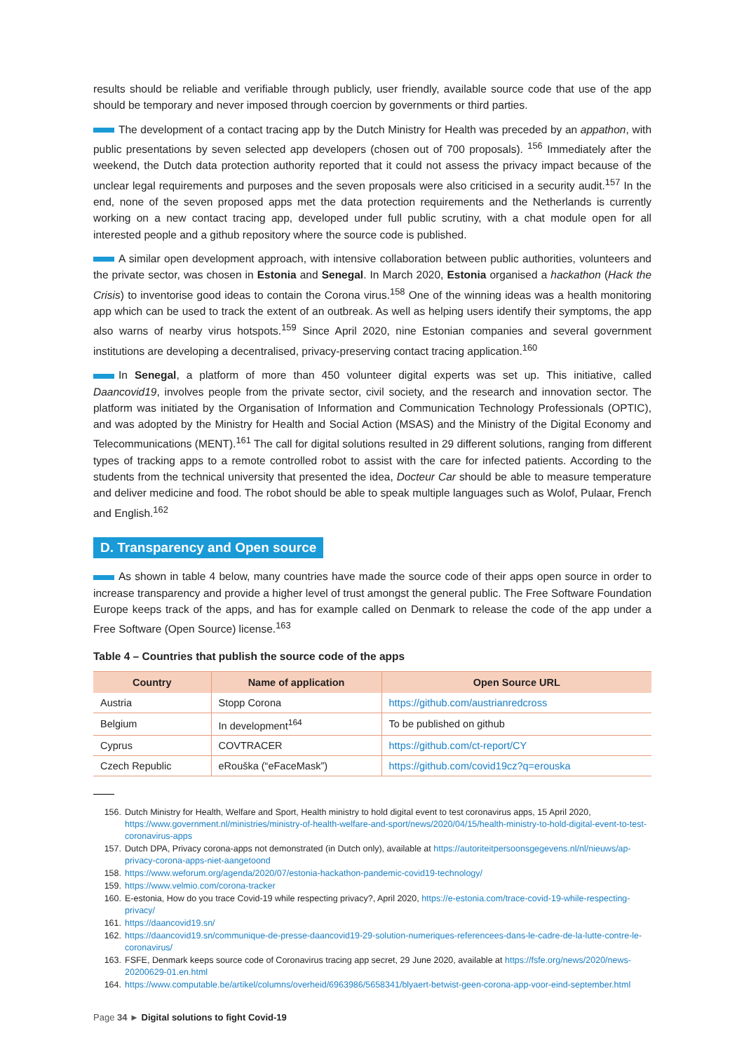results should be reliable and verifiable through publicly, user friendly, available source code that use of the app should be temporary and never imposed through coercion by governments or third parties.
The development of a contact tracing app by the Dutch Ministry for Health was preceded by an appathon, with public presentations by seven selected app developers (chosen out of 700 proposals). <sup>156</sup> Immediately after the weekend, the Dutch data protection authority reported that it could not assess the privacy impact because of the unclear legal requirements and purposes and the seven proposals were also criticised in a security audit.<sup>157</sup> In the end, none of the seven proposed apps met the data protection requirements and the Netherlands is currently working on a new contact tracing app, developed under full public scrutiny, with a chat module open for all interested people and a github repository where the source code is published.
A similar open development approach, with intensive collaboration between public authorities, volunteers and the private sector, was chosen in Estonia and Senegal. In March 2020, Estonia organised a hackathon (Hack the Crisis) to inventorise good ideas to contain the Corona virus.<sup>158</sup> One of the winning ideas was a health monitoring app which can be used to track the extent of an outbreak. As well as helping users identify their symptoms, the app also warns of nearby virus hotspots.<sup>159</sup> Since April 2020, nine Estonian companies and several government institutions are developing a decentralised, privacy-preserving contact tracing application.<sup>160</sup>
In Senegal, a platform of more than 450 volunteer digital experts was set up. This initiative, called Daancovid19, involves people from the private sector, civil society, and the research and innovation sector. The platform was initiated by the Organisation of Information and Communication Technology Professionals (OPTIC), and was adopted by the Ministry for Health and Social Action (MSAS) and the Ministry of the Digital Economy and Telecommunications (MENT).<sup>161</sup> The call for digital solutions resulted in 29 different solutions, ranging from different types of tracking apps to a remote controlled robot to assist with the care for infected patients. According to the students from the technical university that presented the idea, Docteur Car should be able to measure temperature and deliver medicine and food. The robot should be able to speak multiple languages such as Wolof, Pulaar, French and English.<sup>162</sup>
D. Transparency and Open source
As shown in table 4 below, many countries have made the source code of their apps open source in order to increase transparency and provide a higher level of trust amongst the general public. The Free Software Foundation Europe keeps track of the apps, and has for example called on Denmark to release the code of the app under a Free Software (Open Source) license.<sup>163</sup>
Table 4 – Countries that publish the source code of the apps
| Country | Name of application | Open Source URL |
| --- | --- | --- |
| Austria | Stopp Corona | https://github.com/austrianredcross |
| Belgium | In development<sup>164</sup> | To be published on github |
| Cyprus | COVTRACER | https://github.com/ct-report/CY |
| Czech Republic | eRouška (“eFaceMask”) | https://github.com/covid19cz?q=erouska |
156. Dutch Ministry for Health, Welfare and Sport, Health ministry to hold digital event to test coronavirus apps, 15 April 2020, https://www.government.nl/ministries/ministry-of-health-welfare-and-sport/news/2020/04/15/health-ministry-to-hold-digital-event-to-test-coronavirus-apps
157. Dutch DPA, Privacy corona-apps not demonstrated (in Dutch only), available at https://autoriteitpersoonsgegevens.nl/nl/nieuws/ap-privacy-corona-apps-niet-aangetoond
158. https://www.weforum.org/agenda/2020/07/estonia-hackathon-pandemic-covid19-technology/
159. https://www.velmio.com/corona-tracker
160. E-estonia, How do you trace Covid-19 while respecting privacy?, April 2020, https://e-estonia.com/trace-covid-19-while-respecting-privacy/
161. https://daancovid19.sn/
162. https://daancovid19.sn/communique-de-presse-daancovid19-29-solution-numeriques-referencees-dans-le-cadre-de-la-lutte-contre-le-coronavirus/
163. FSFE, Denmark keeps source code of Coronavirus tracing app secret, 29 June 2020, available at https://fsfe.org/news/2020/news-20200629-01.en.html
164. https://www.computable.be/artikel/columns/overheid/6963986/5658341/blyaert-betwist-geen-corona-app-voor-eind-september.html
Page 34 ► Digital solutions to fight Covid-19